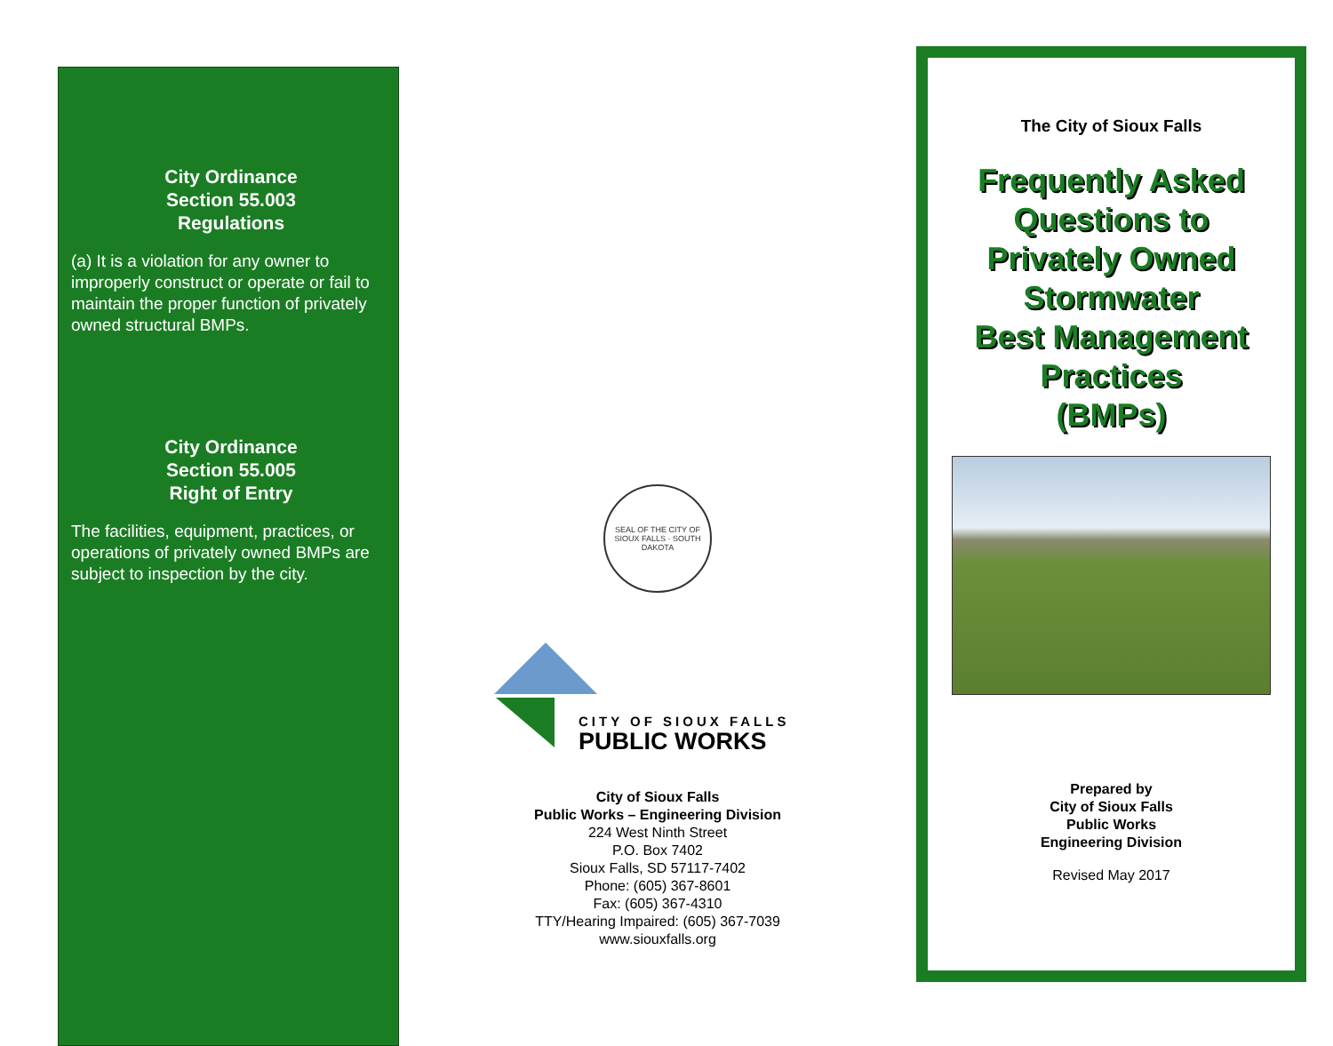City Ordinance
Section 55.003
Regulations
(a) It is a violation for any owner to improperly construct or operate or fail to maintain the proper function of privately owned structural BMPs.
City Ordinance
Section 55.005
Right of Entry
The facilities, equipment, practices, or operations of privately owned BMPs are subject to inspection by the city.
SEAL OF THE CITY OF SIOUX FALLS · SOUTH DAKOTA
CITY OF SIOUX FALLS
PUBLIC WORKS
City of Sioux Falls
Public Works – Engineering Division
224 West Ninth Street
P.O. Box 7402
Sioux Falls, SD 57117-7402
Phone: (605) 367-8601
Fax: (605) 367-4310
TTY/Hearing Impaired: (605) 367-7039
www.siouxfalls.org
The City of Sioux Falls
Frequently Asked
Questions to
Privately Owned
Stormwater
Best Management
Practices
(BMPs)
Prepared by
City of Sioux Falls
Public Works
Engineering Division
Revised May 2017